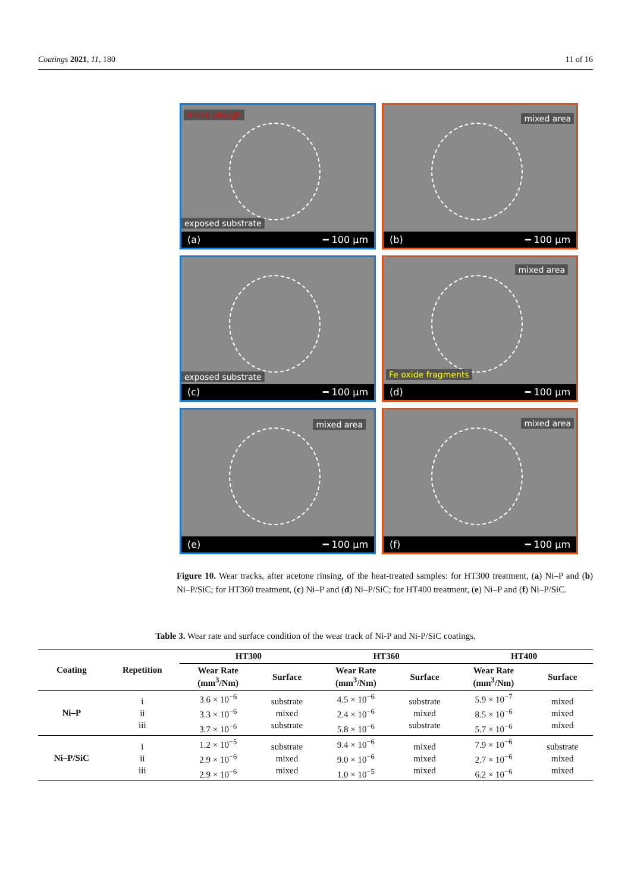Coatings 2021, 11, 180 11 of 16
micro plough
exposed substrate
(a) ━ 100 µm
mixed area
(b) ━ 100 µm
exposed substrate
(c) ━ 100 µm
mixed area
Fe oxide fragments
(d) ━ 100 µm
mixed area
(e) ━ 100 µm
mixed area
(f) ━ 100 µm
Figure 10. Wear tracks, after acetone rinsing, of the heat-treated samples: for HT300 treatment, (a) Ni–P and (b) Ni–P/SiC; for HT360 treatment, (c) Ni–P and (d) Ni–P/SiC; for HT400 treatment, (e) Ni–P and (f) Ni–P/SiC.
Table 3. Wear rate and surface condition of the wear track of Ni-P and Ni-P/SiC coatings.
| Coating | Repetition | HT300 | | HT360 | | HT400 | |
| --- | --- | --- | --- | --- | --- | --- | --- |
| | | Wear Rate (mm<sup>3</sup>/Nm) | Surface | Wear Rate (mm<sup>3</sup>/Nm) | Surface | Wear Rate (mm<sup>3</sup>/Nm) | Surface |
| Ni–P | i ii iii | 3.6 × 10<sup>−6</sup> 3.3 × 10<sup>−6</sup> 3.7 × 10<sup>−6</sup> | substrate mixed substrate | 4.5 × 10<sup>−6</sup> 2.4 × 10<sup>−6</sup> 5.8 × 10<sup>−6</sup> | substrate mixed substrate | 5.9 × 10<sup>−7</sup> 8.5 × 10<sup>−6</sup> 5.7 × 10<sup>−6</sup> | mixed mixed mixed |
| Ni–P/SiC | i ii iii | 1.2 × 10<sup>−5</sup> 2.9 × 10<sup>−6</sup> 2.9 × 10<sup>−6</sup> | substrate mixed mixed | 9.4 × 10<sup>−6</sup> 9.0 × 10<sup>−6</sup> 1.0 × 10<sup>−5</sup> | mixed mixed mixed | 7.9 × 10<sup>−6</sup> 2.7 × 10<sup>−6</sup> 6.2 × 10<sup>−6</sup> | substrate mixed mixed |